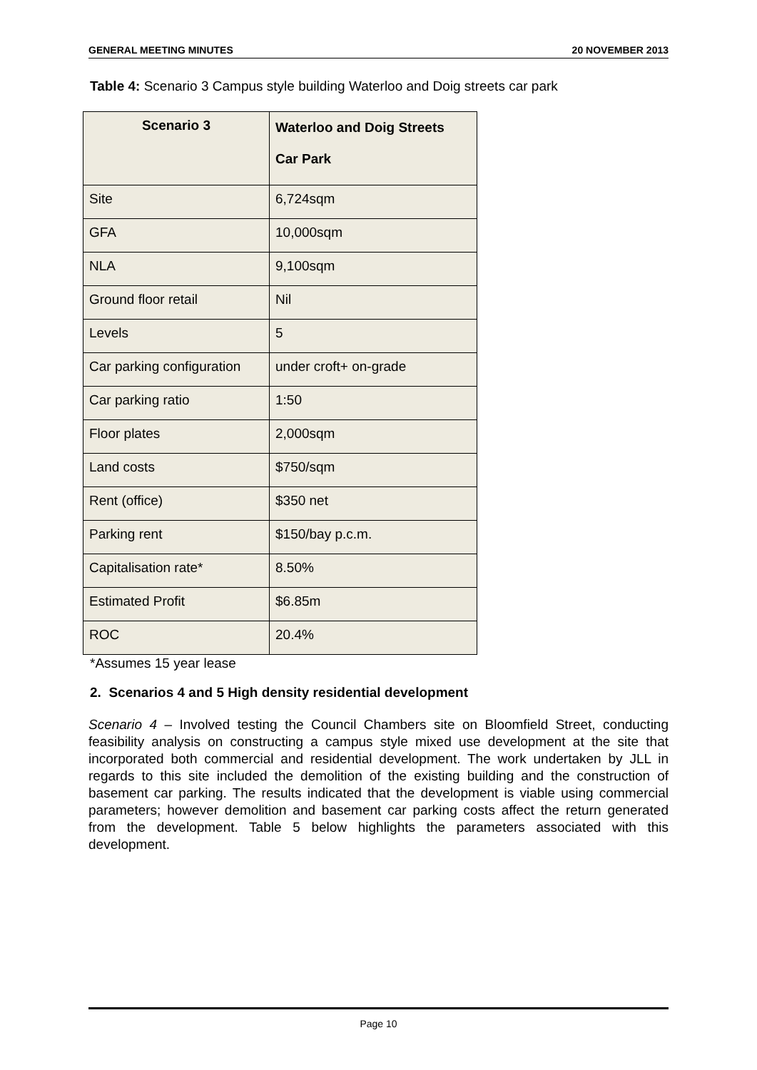GENERAL MEETING MINUTES 20 NOVEMBER 2013
Table 4: Scenario 3 Campus style building Waterloo and Doig streets car park
| Scenario 3 | Waterloo and Doig Streets Car Park |
| --- | --- |
| Site | 6,724sqm |
| GFA | 10,000sqm |
| NLA | 9,100sqm |
| Ground floor retail | Nil |
| Levels | 5 |
| Car parking configuration | under croft+ on-grade |
| Car parking ratio | 1:50 |
| Floor plates | 2,000sqm |
| Land costs | $750/sqm |
| Rent (office) | $350 net |
| Parking rent | $150/bay p.c.m. |
| Capitalisation rate* | 8.50% |
| Estimated Profit | $6.85m |
| ROC | 20.4% |
*Assumes 15 year lease
2. Scenarios 4 and 5 High density residential development
Scenario 4 – Involved testing the Council Chambers site on Bloomfield Street, conducting feasibility analysis on constructing a campus style mixed use development at the site that incorporated both commercial and residential development. The work undertaken by JLL in regards to this site included the demolition of the existing building and the construction of basement car parking. The results indicated that the development is viable using commercial parameters; however demolition and basement car parking costs affect the return generated from the development. Table 5 below highlights the parameters associated with this development.
Page 10